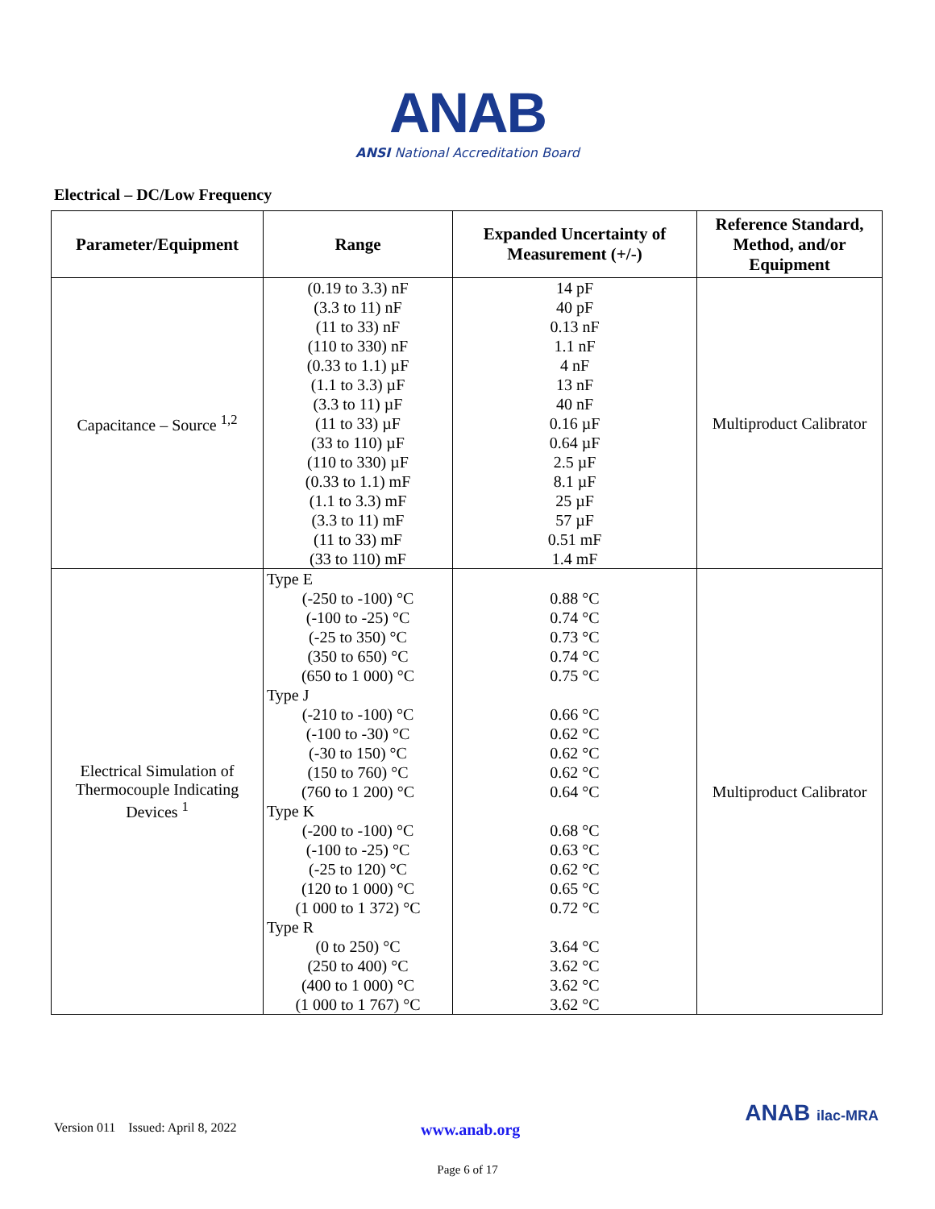ANAB
ANSI National Accreditation Board
Electrical – DC/Low Frequency
| Parameter/Equipment | Range | Expanded Uncertainty of Measurement (+/-) | Reference Standard, Method, and/or Equipment |
| --- | --- | --- | --- |
| Capacitance – Source <sup>1,2</sup> | (0.19 to 3.3) nF (3.3 to 11) nF (11 to 33) nF (110 to 330) nF (0.33 to 1.1) µF (1.1 to 3.3) µF (3.3 to 11) µF (11 to 33) µF (33 to 110) µF (110 to 330) µF (0.33 to 1.1) mF (1.1 to 3.3) mF (3.3 to 11) mF (11 to 33) mF (33 to 110) mF | 14 pF 40 pF 0.13 nF 1.1 nF 4 nF 13 nF 40 nF 0.16 µF 0.64 µF 2.5 µF 8.1 µF 25 µF 57 µF 0.51 mF 1.4 mF | Multiproduct Calibrator |
| Electrical Simulation of Thermocouple Indicating Devices <sup>1</sup> | Type E (-250 to -100) °C (-100 to -25) °C (-25 to 350) °C (350 to 650) °C (650 to 1 000) °C Type J (-210 to -100) °C (-100 to -30) °C (-30 to 150) °C (150 to 760) °C (760 to 1 200) °C Type K (-200 to -100) °C (-100 to -25) °C (-25 to 120) °C (120 to 1 000) °C (1 000 to 1 372) °C Type R (0 to 250) °C (250 to 400) °C (400 to 1 000) °C (1 000 to 1 767) °C | 0.88 °C 0.74 °C 0.73 °C 0.74 °C 0.75 °C 0.66 °C 0.62 °C 0.62 °C 0.62 °C 0.64 °C 0.68 °C 0.63 °C 0.62 °C 0.65 °C 0.72 °C 3.64 °C 3.62 °C 3.62 °C 3.62 °C | Multiproduct Calibrator |
Version 011 Issued: April 8, 2022 www.anab.org
ANAB ilac-MRA
Page 6 of 17